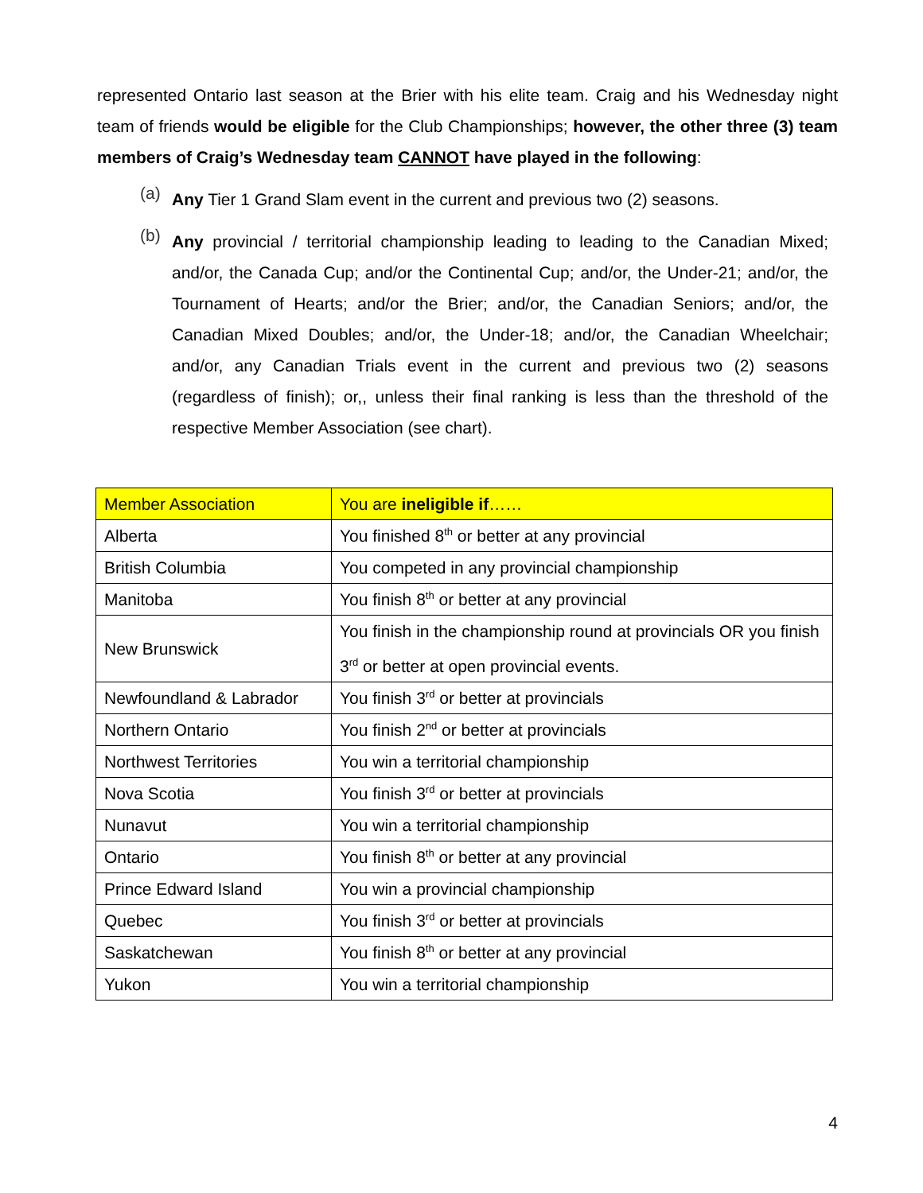represented Ontario last season at the Brier with his elite team. Craig and his Wednesday night team of friends would be eligible for the Club Championships; however, the other three (3) team members of Craig’s Wednesday team CANNOT have played in the following:
(a)
Any Tier 1 Grand Slam event in the current and previous two (2) seasons.
(b)
Any provincial / territorial championship leading to leading to the Canadian Mixed; and/or, the Canada Cup; and/or the Continental Cup; and/or, the Under-21; and/or, the Tournament of Hearts; and/or the Brier; and/or, the Canadian Seniors; and/or, the Canadian Mixed Doubles; and/or, the Under-18; and/or, the Canadian Wheelchair; and/or, any Canadian Trials event in the current and previous two (2) seasons (regardless of finish); or,, unless their final ranking is less than the threshold of the respective Member Association (see chart).
| Member Association | You are ineligible if …… |
| Alberta | You finished 8<sup>th</sup> or better at any provincial |
| British Columbia | You competed in any provincial championship |
| Manitoba | You finish 8<sup>th</sup> or better at any provincial |
| New Brunswick | You finish in the championship round at provincials OR you finish 3<sup>rd</sup> or better at open provincial events. |
| Newfoundland & Labrador | You finish 3<sup>rd</sup> or better at provincials |
| Northern Ontario | You finish 2<sup>nd</sup> or better at provincials |
| Northwest Territories | You win a territorial championship |
| Nova Scotia | You finish 3<sup>rd</sup> or better at provincials |
| Nunavut | You win a territorial championship |
| Ontario | You finish 8<sup>th</sup> or better at any provincial |
| Prince Edward Island | You win a provincial championship |
| Quebec | You finish 3<sup>rd</sup> or better at provincials |
| Saskatchewan | You finish 8<sup>th</sup> or better at any provincial |
| Yukon | You win a territorial championship |
4